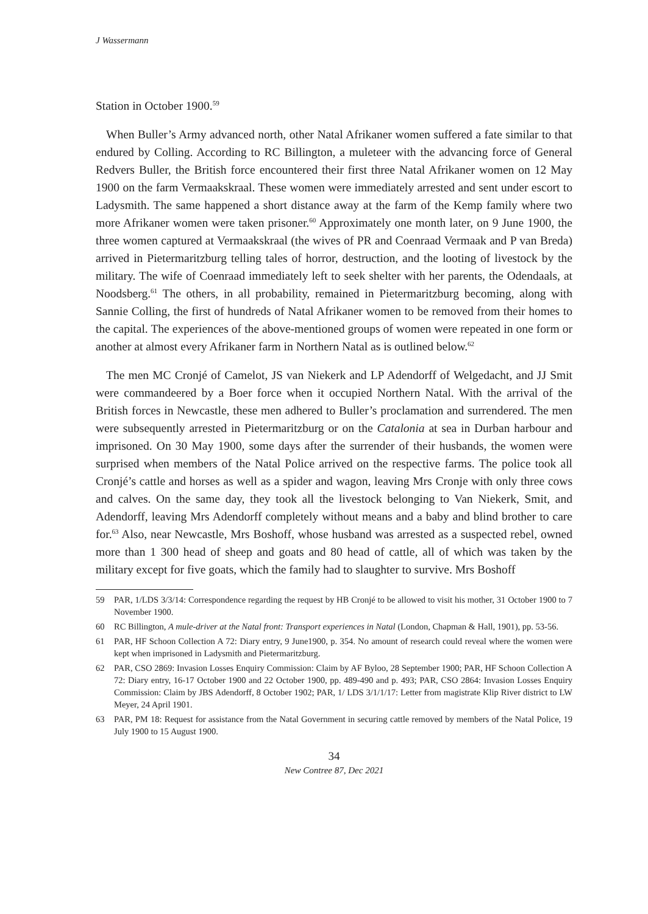J Wassermann
Station in October 1900.<sup>59</sup>
When Buller’s Army advanced north, other Natal Afrikaner women suffered a fate similar to that endured by Colling. According to RC Billington, a muleteer with the advancing force of General Redvers Buller, the British force encountered their first three Natal Afrikaner women on 12 May 1900 on the farm Vermaakskraal. These women were immediately arrested and sent under escort to Ladysmith. The same happened a short distance away at the farm of the Kemp family where two more Afrikaner women were taken prisoner.<sup>60</sup> Approximately one month later, on 9 June 1900, the three women captured at Vermaakskraal (the wives of PR and Coenraad Vermaak and P van Breda) arrived in Pietermaritzburg telling tales of horror, destruction, and the looting of livestock by the military. The wife of Coenraad immediately left to seek shelter with her parents, the Odendaals, at Noodsberg.<sup>61</sup> The others, in all probability, remained in Pietermaritzburg becoming, along with Sannie Colling, the first of hundreds of Natal Afrikaner women to be removed from their homes to the capital. The experiences of the above-mentioned groups of women were repeated in one form or another at almost every Afrikaner farm in Northern Natal as is outlined below.<sup>62</sup>
The men MC Cronjé of Camelot, JS van Niekerk and LP Adendorff of Welgedacht, and JJ Smit were commandeered by a Boer force when it occupied Northern Natal. With the arrival of the British forces in Newcastle, these men adhered to Buller’s proclamation and surrendered. The men were subsequently arrested in Pietermaritzburg or on the Catalonia at sea in Durban harbour and imprisoned. On 30 May 1900, some days after the surrender of their husbands, the women were surprised when members of the Natal Police arrived on the respective farms. The police took all Cronjé’s cattle and horses as well as a spider and wagon, leaving Mrs Cronje with only three cows and calves. On the same day, they took all the livestock belonging to Van Niekerk, Smit, and Adendorff, leaving Mrs Adendorff completely without means and a baby and blind brother to care for.<sup>63</sup> Also, near Newcastle, Mrs Boshoff, whose husband was arrested as a suspected rebel, owned more than 1 300 head of sheep and goats and 80 head of cattle, all of which was taken by the military except for five goats, which the family had to slaughter to survive. Mrs Boshoff
59 PAR, 1/LDS 3/3/14: Correspondence regarding the request by HB Cronjé to be allowed to visit his mother, 31 October 1900 to 7 November 1900.
60 RC Billington, A mule-driver at the Natal front: Transport experiences in Natal (London, Chapman & Hall, 1901), pp. 53-56.
61 PAR, HF Schoon Collection A 72: Diary entry, 9 June1900, p. 354. No amount of research could reveal where the women were kept when imprisoned in Ladysmith and Pietermaritzburg.
62 PAR, CSO 2869: Invasion Losses Enquiry Commission: Claim by AF Byloo, 28 September 1900; PAR, HF Schoon Collection A 72: Diary entry, 16-17 October 1900 and 22 October 1900, pp. 489-490 and p. 493; PAR, CSO 2864: Invasion Losses Enquiry Commission: Claim by JBS Adendorff, 8 October 1902; PAR, 1/ LDS 3/1/1/17: Letter from magistrate Klip River district to LW Meyer, 24 April 1901.
63 PAR, PM 18: Request for assistance from the Natal Government in securing cattle removed by members of the Natal Police, 19 July 1900 to 15 August 1900.
34
New Contree 87, Dec 2021